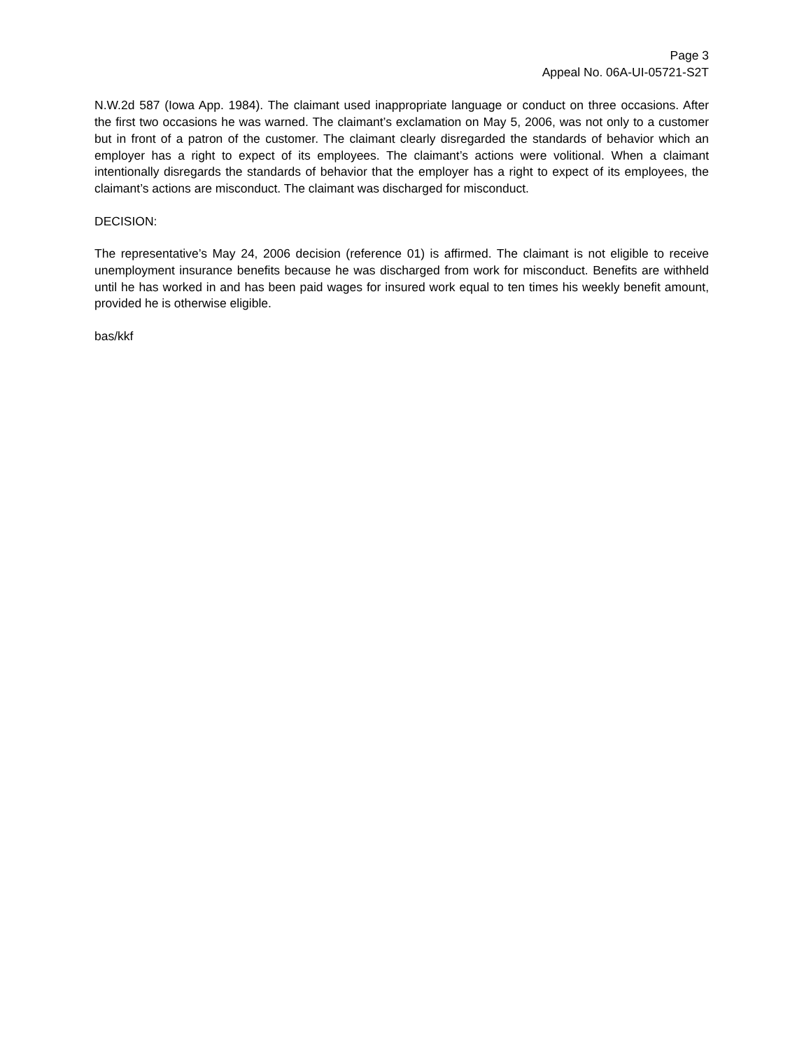Page 3
Appeal No. 06A-UI-05721-S2T
N.W.2d 587 (Iowa App. 1984). The claimant used inappropriate language or conduct on three occasions. After the first two occasions he was warned. The claimant’s exclamation on May 5, 2006, was not only to a customer but in front of a patron of the customer. The claimant clearly disregarded the standards of behavior which an employer has a right to expect of its employees. The claimant’s actions were volitional. When a claimant intentionally disregards the standards of behavior that the employer has a right to expect of its employees, the claimant’s actions are misconduct. The claimant was discharged for misconduct.
DECISION:
The representative’s May 24, 2006 decision (reference 01) is affirmed. The claimant is not eligible to receive unemployment insurance benefits because he was discharged from work for misconduct. Benefits are withheld until he has worked in and has been paid wages for insured work equal to ten times his weekly benefit amount, provided he is otherwise eligible.
bas/kkf